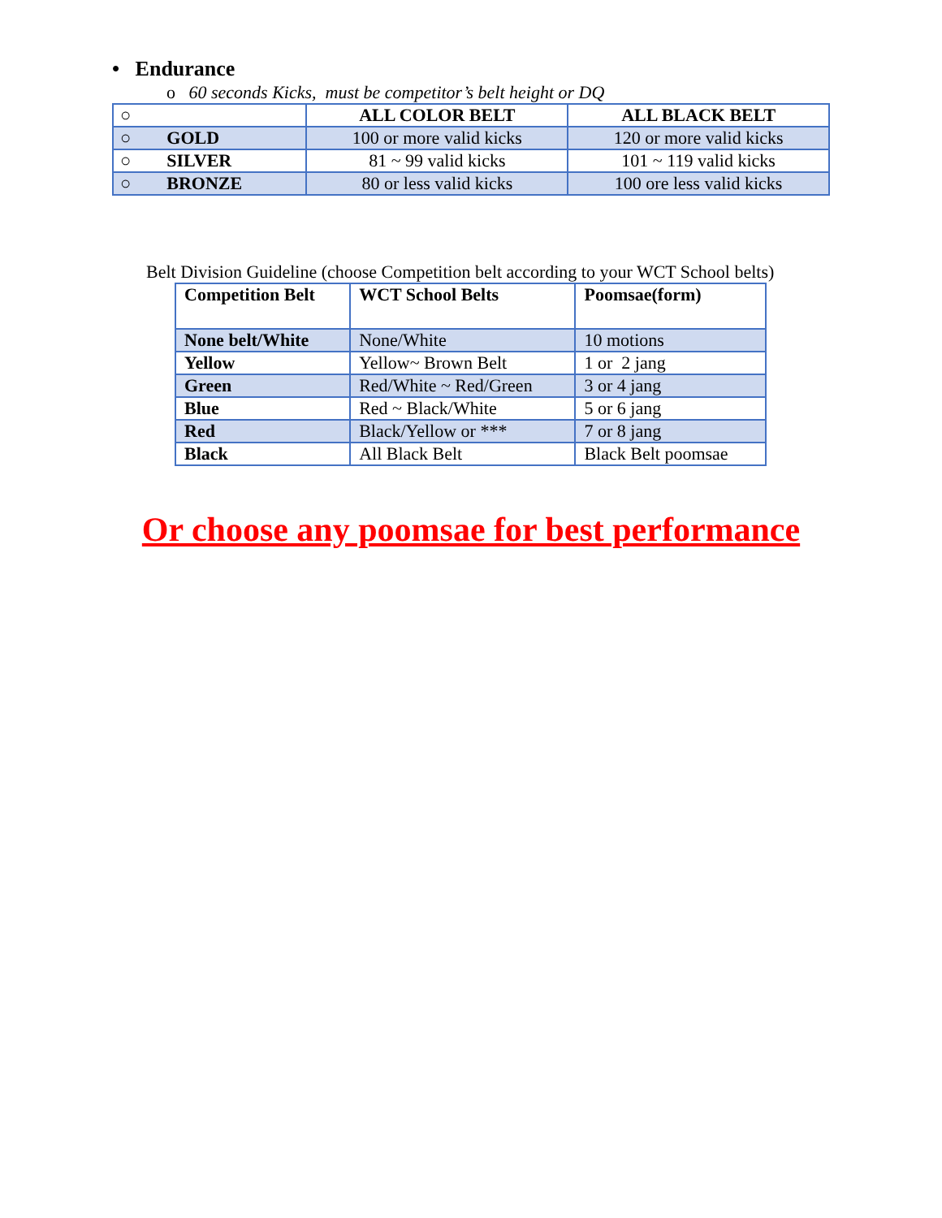• Endurance
o 60 seconds Kicks, must be competitor’s belt height or DQ
| ○ | ALL COLOR BELT | ALL BLACK BELT |
| ○ GOLD | 100 or more valid kicks | 120 or more valid kicks |
| ○ SILVER | 81 ~ 99 valid kicks | 101 ~ 119 valid kicks |
| ○ BRONZE | 80 or less valid kicks | 100 ore less valid kicks |
Belt Division Guideline (choose Competition belt according to your WCT School belts)
| Competition Belt | WCT School Belts | Poomsae(form) |
| None belt/White | None/White | 10 motions |
| Yellow | Yellow~ Brown Belt | 1 or 2 jang |
| Green | Red/White ~ Red/Green | 3 or 4 jang |
| Blue | Red ~ Black/White | 5 or 6 jang |
| Red | Black/Yellow or *** | 7 or 8 jang |
| Black | All Black Belt | Black Belt poomsae |
Or choose any poomsae for best performance